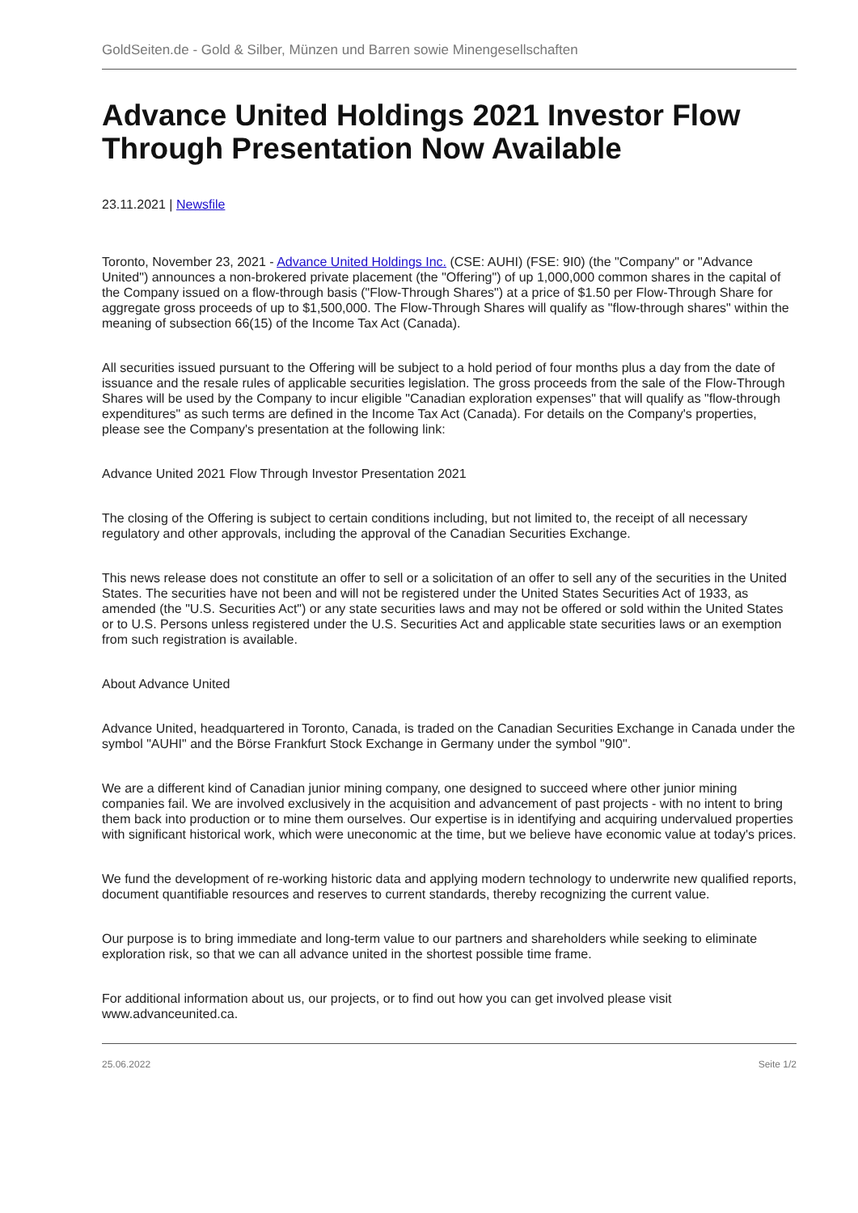GoldSeiten.de - Gold & Silber, Münzen und Barren sowie Minengesellschaften
Advance United Holdings 2021 Investor Flow Through Presentation Now Available
23.11.2021 | Newsfile
Toronto, November 23, 2021 - Advance United Holdings Inc. (CSE: AUHI) (FSE: 9I0) (the "Company" or "Advance United") announces a non-brokered private placement (the "Offering") of up 1,000,000 common shares in the capital of the Company issued on a flow-through basis ("Flow-Through Shares") at a price of $1.50 per Flow-Through Share for aggregate gross proceeds of up to $1,500,000. The Flow-Through Shares will qualify as "flow-through shares" within the meaning of subsection 66(15) of the Income Tax Act (Canada).
All securities issued pursuant to the Offering will be subject to a hold period of four months plus a day from the date of issuance and the resale rules of applicable securities legislation. The gross proceeds from the sale of the Flow-Through Shares will be used by the Company to incur eligible "Canadian exploration expenses" that will qualify as "flow-through expenditures" as such terms are defined in the Income Tax Act (Canada). For details on the Company's properties, please see the Company's presentation at the following link:
Advance United 2021 Flow Through Investor Presentation 2021
The closing of the Offering is subject to certain conditions including, but not limited to, the receipt of all necessary regulatory and other approvals, including the approval of the Canadian Securities Exchange.
This news release does not constitute an offer to sell or a solicitation of an offer to sell any of the securities in the United States. The securities have not been and will not be registered under the United States Securities Act of 1933, as amended (the "U.S. Securities Act") or any state securities laws and may not be offered or sold within the United States or to U.S. Persons unless registered under the U.S. Securities Act and applicable state securities laws or an exemption from such registration is available.
About Advance United
Advance United, headquartered in Toronto, Canada, is traded on the Canadian Securities Exchange in Canada under the symbol "AUHI" and the Börse Frankfurt Stock Exchange in Germany under the symbol "9I0".
We are a different kind of Canadian junior mining company, one designed to succeed where other junior mining companies fail. We are involved exclusively in the acquisition and advancement of past projects - with no intent to bring them back into production or to mine them ourselves. Our expertise is in identifying and acquiring undervalued properties with significant historical work, which were uneconomic at the time, but we believe have economic value at today's prices.
We fund the development of re-working historic data and applying modern technology to underwrite new qualified reports, document quantifiable resources and reserves to current standards, thereby recognizing the current value.
Our purpose is to bring immediate and long-term value to our partners and shareholders while seeking to eliminate exploration risk, so that we can all advance united in the shortest possible time frame.
For additional information about us, our projects, or to find out how you can get involved please visit www.advanceunited.ca.
25.06.2022 Seite 1/2